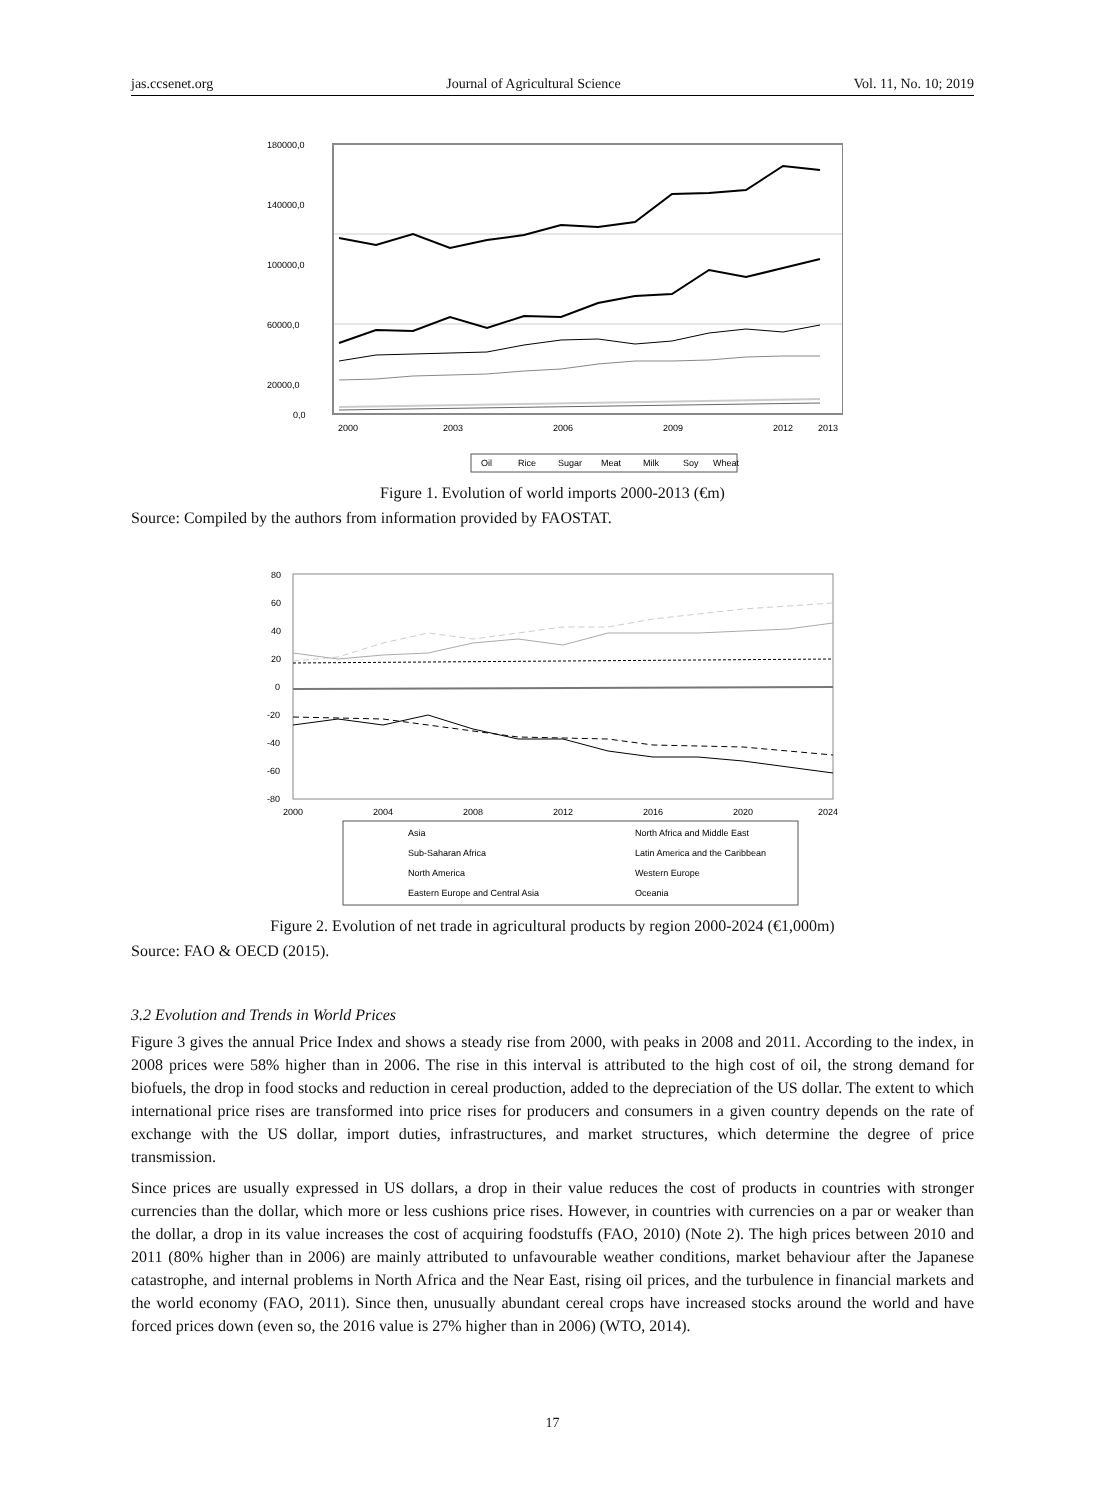jas.ccsenet.org Journal of Agricultural Science Vol. 11, No. 10; 2019
180000,0
140000,0
100000,0
60000,0
20000,0
0,0
2000
2003
2006
2009
2012
2013
Oil
Rice
Sugar
Meat
Milk
Soy
Wheat
Figure 1. Evolution of world imports 2000-2013 (€m)
Source: Compiled by the authors from information provided by FAOSTAT.
80
60
40
20
0
-20
-40
-60
-80
2000
2004
2008
2012
2016
2020
2024
Asia
North Africa and Middle East
Sub-Saharan Africa
Latin America and the Caribbean
North America
Western Europe
Eastern Europe and Central Asia
Oceania
Figure 2. Evolution of net trade in agricultural products by region 2000-2024 (€1,000m)
Source: FAO & OECD (2015).
3.2 Evolution and Trends in World Prices
Figure 3 gives the annual Price Index and shows a steady rise from 2000, with peaks in 2008 and 2011. According to the index, in 2008 prices were 58% higher than in 2006. The rise in this interval is attributed to the high cost of oil, the strong demand for biofuels, the drop in food stocks and reduction in cereal production, added to the depreciation of the US dollar. The extent to which international price rises are transformed into price rises for producers and consumers in a given country depends on the rate of exchange with the US dollar, import duties, infrastructures, and market structures, which determine the degree of price transmission.
Since prices are usually expressed in US dollars, a drop in their value reduces the cost of products in countries with stronger currencies than the dollar, which more or less cushions price rises. However, in countries with currencies on a par or weaker than the dollar, a drop in its value increases the cost of acquiring foodstuffs (FAO, 2010) (Note 2). The high prices between 2010 and 2011 (80% higher than in 2006) are mainly attributed to unfavourable weather conditions, market behaviour after the Japanese catastrophe, and internal problems in North Africa and the Near East, rising oil prices, and the turbulence in financial markets and the world economy (FAO, 2011). Since then, unusually abundant cereal crops have increased stocks around the world and have forced prices down (even so, the 2016 value is 27% higher than in 2006) (WTO, 2014).
17